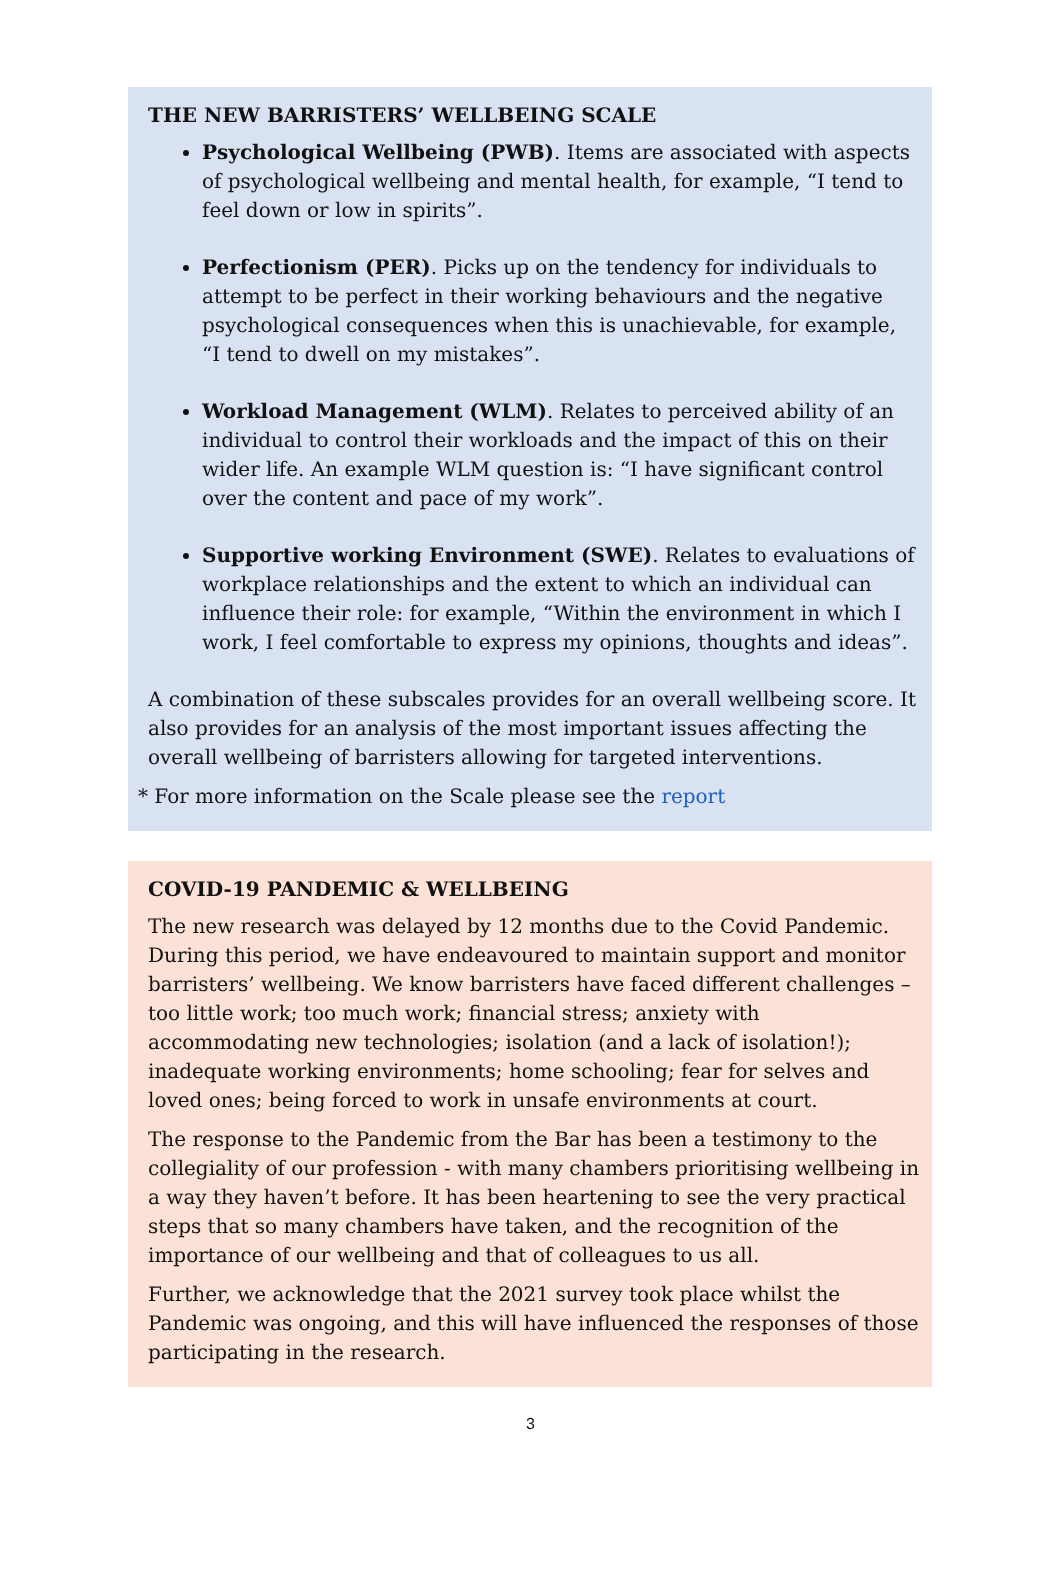THE NEW BARRISTERS’ WELLBEING SCALE
Psychological Wellbeing (PWB). Items are associated with aspects of psychological wellbeing and mental health, for example, “I tend to feel down or low in spirits”.
Perfectionism (PER). Picks up on the tendency for individuals to attempt to be perfect in their working behaviours and the negative psychological consequences when this is unachievable, for example, “I tend to dwell on my mistakes”.
Workload Management (WLM). Relates to perceived ability of an individual to control their workloads and the impact of this on their wider life. An example WLM question is: “I have significant control over the content and pace of my work”.
Supportive working Environment (SWE). Relates to evaluations of workplace relationships and the extent to which an individual can influence their role: for example, “Within the environment in which I work, I feel comfortable to express my opinions, thoughts and ideas”.
A combination of these subscales provides for an overall wellbeing score. It also provides for an analysis of the most important issues affecting the overall wellbeing of barristers allowing for targeted interventions.
* For more information on the Scale please see the report
COVID-19 PANDEMIC & WELLBEING
The new research was delayed by 12 months due to the Covid Pandemic. During this period, we have endeavoured to maintain support and monitor barristers’ wellbeing. We know barristers have faced different challenges – too little work; too much work; financial stress; anxiety with accommodating new technologies; isolation (and a lack of isolation!); inadequate working environments; home schooling; fear for selves and loved ones; being forced to work in unsafe environments at court.
The response to the Pandemic from the Bar has been a testimony to the collegiality of our profession - with many chambers prioritising wellbeing in a way they haven’t before. It has been heartening to see the very practical steps that so many chambers have taken, and the recognition of the importance of our wellbeing and that of colleagues to us all.
Further, we acknowledge that the 2021 survey took place whilst the Pandemic was ongoing, and this will have influenced the responses of those participating in the research.
3